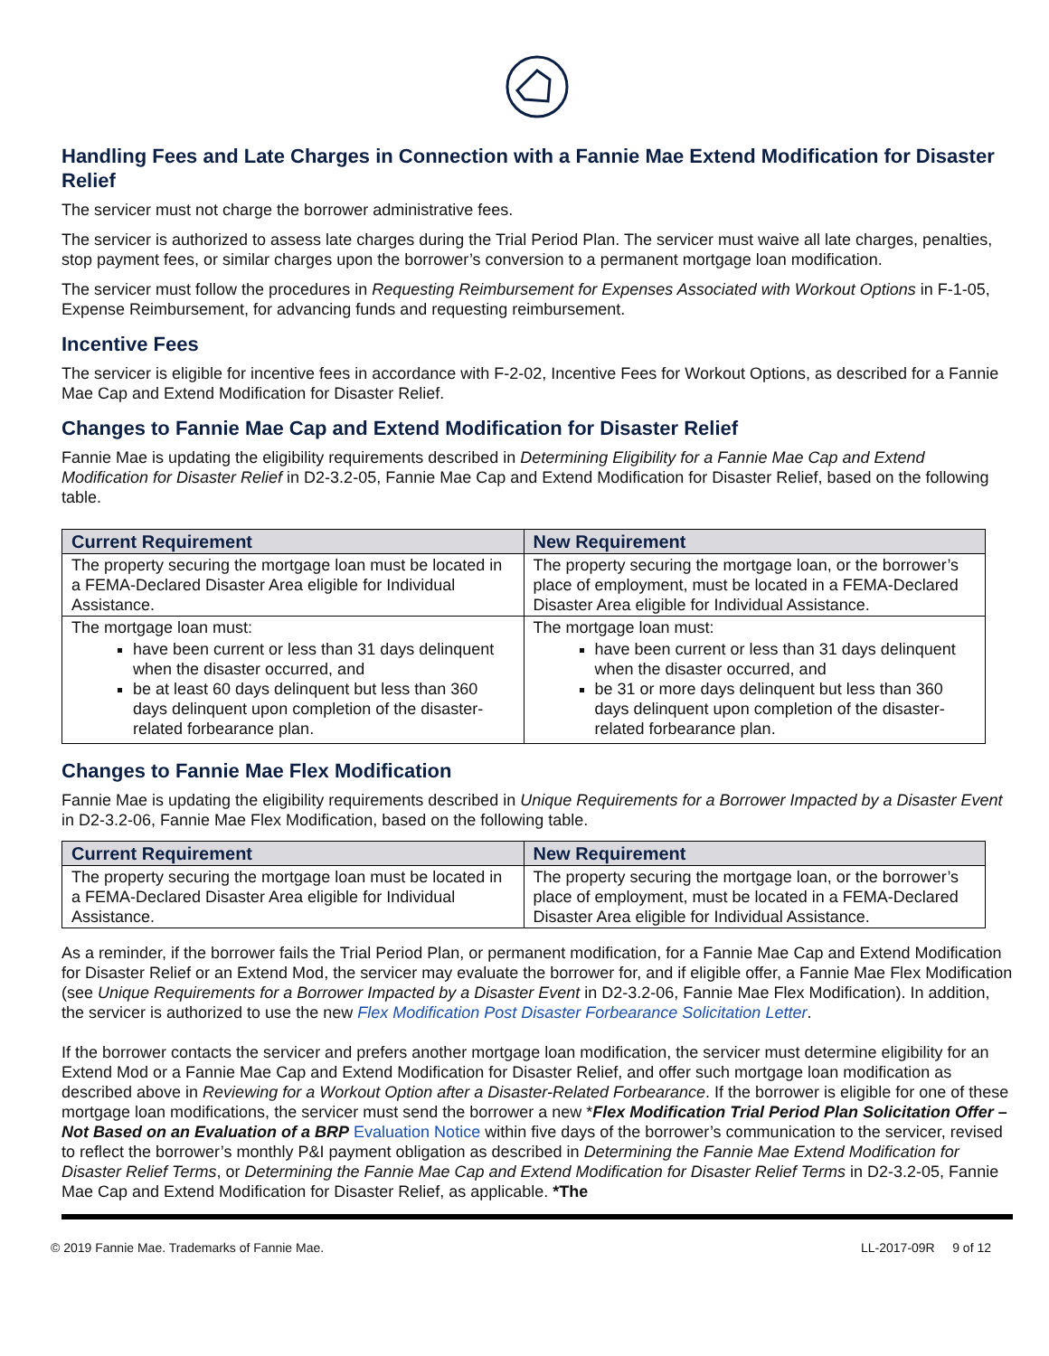Handling Fees and Late Charges in Connection with a Fannie Mae Extend Modification for Disaster Relief
The servicer must not charge the borrower administrative fees.
The servicer is authorized to assess late charges during the Trial Period Plan. The servicer must waive all late charges, penalties, stop payment fees, or similar charges upon the borrower’s conversion to a permanent mortgage loan modification.
The servicer must follow the procedures in Requesting Reimbursement for Expenses Associated with Workout Options in F-1-05, Expense Reimbursement, for advancing funds and requesting reimbursement.
Incentive Fees
The servicer is eligible for incentive fees in accordance with F-2-02, Incentive Fees for Workout Options, as described for a Fannie Mae Cap and Extend Modification for Disaster Relief.
Changes to Fannie Mae Cap and Extend Modification for Disaster Relief
Fannie Mae is updating the eligibility requirements described in Determining Eligibility for a Fannie Mae Cap and Extend Modification for Disaster Relief in D2-3.2-05, Fannie Mae Cap and Extend Modification for Disaster Relief, based on the following table.
| Current Requirement | New Requirement |
| --- | --- |
| The property securing the mortgage loan must be located in a FEMA-Declared Disaster Area eligible for Individual Assistance. | The property securing the mortgage loan, or the borrower’s place of employment, must be located in a FEMA-Declared Disaster Area eligible for Individual Assistance. |
| The mortgage loan must: have been current or less than 31 days delinquent when the disaster occurred, and be at least 60 days delinquent but less than 360 days delinquent upon completion of the disaster-related forbearance plan. | The mortgage loan must: have been current or less than 31 days delinquent when the disaster occurred, and be 31 or more days delinquent but less than 360 days delinquent upon completion of the disaster-related forbearance plan. |
Changes to Fannie Mae Flex Modification
Fannie Mae is updating the eligibility requirements described in Unique Requirements for a Borrower Impacted by a Disaster Event in D2-3.2-06, Fannie Mae Flex Modification, based on the following table.
| Current Requirement | New Requirement |
| --- | --- |
| The property securing the mortgage loan must be located in a FEMA-Declared Disaster Area eligible for Individual Assistance. | The property securing the mortgage loan, or the borrower’s place of employment, must be located in a FEMA-Declared Disaster Area eligible for Individual Assistance. |
As a reminder, if the borrower fails the Trial Period Plan, or permanent modification, for a Fannie Mae Cap and Extend Modification for Disaster Relief or an Extend Mod, the servicer may evaluate the borrower for, and if eligible offer, a Fannie Mae Flex Modification (see Unique Requirements for a Borrower Impacted by a Disaster Event in D2-3.2-06, Fannie Mae Flex Modification). In addition, the servicer is authorized to use the new Flex Modification Post Disaster Forbearance Solicitation Letter.
If the borrower contacts the servicer and prefers another mortgage loan modification, the servicer must determine eligibility for an Extend Mod or a Fannie Mae Cap and Extend Modification for Disaster Relief, and offer such mortgage loan modification as described above in Reviewing for a Workout Option after a Disaster-Related Forbearance. If the borrower is eligible for one of these mortgage loan modifications, the servicer must send the borrower a new *Flex Modification Trial Period Plan Solicitation Offer – Not Based on an Evaluation of a BRP Evaluation Notice within five days of the borrower’s communication to the servicer, revised to reflect the borrower’s monthly P&I payment obligation as described in Determining the Fannie Mae Extend Modification for Disaster Relief Terms, or Determining the Fannie Mae Cap and Extend Modification for Disaster Relief Terms in D2-3.2-05, Fannie Mae Cap and Extend Modification for Disaster Relief, as applicable. *The
© 2019 Fannie Mae. Trademarks of Fannie Mae. LL-2017-09R 9 of 12